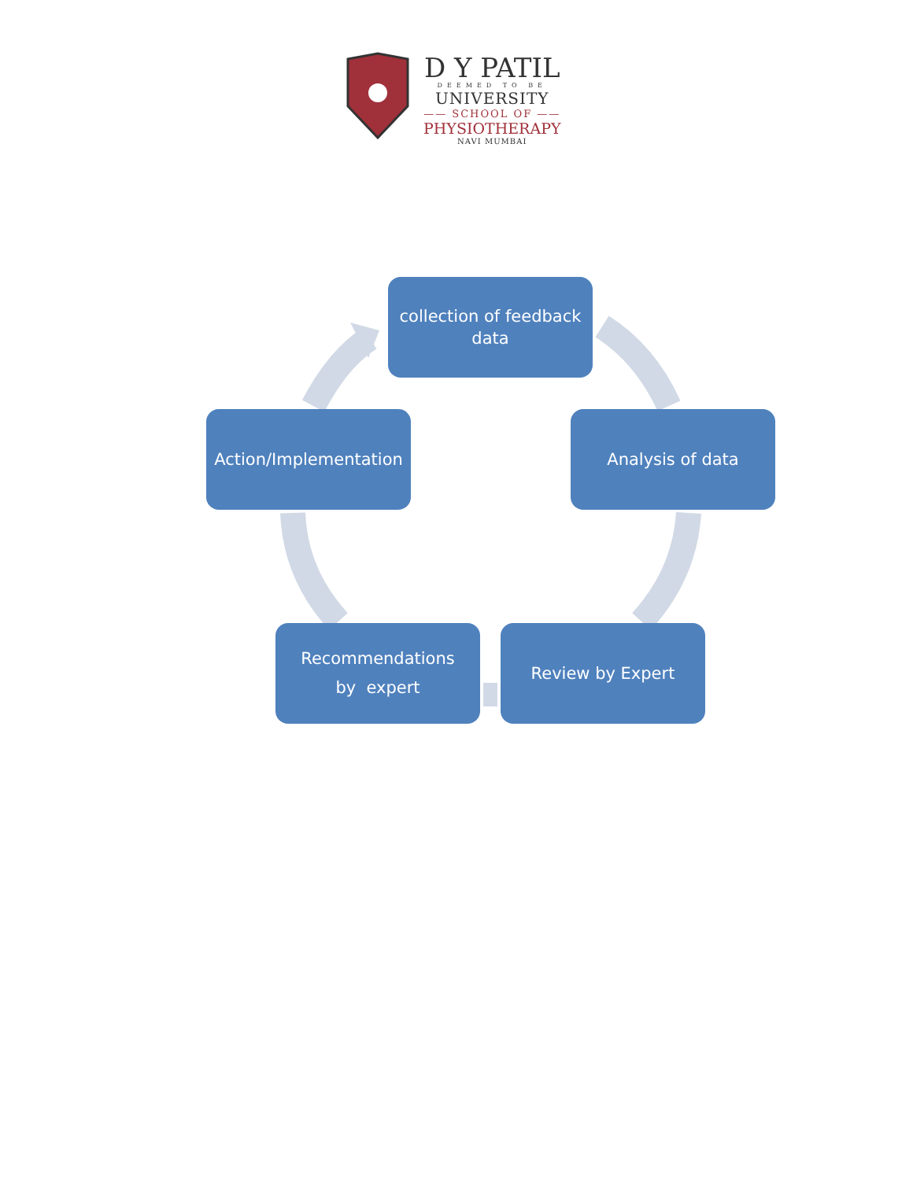D Y PATIL
DEEMED TO BE
UNIVERSITY
—— SCHOOL OF ——
PHYSIOTHERAPY
NAVI MUMBAI
collection of feedback
data
Analysis of data
Review by Expert
Recommendations
by expert
Action/Implementation